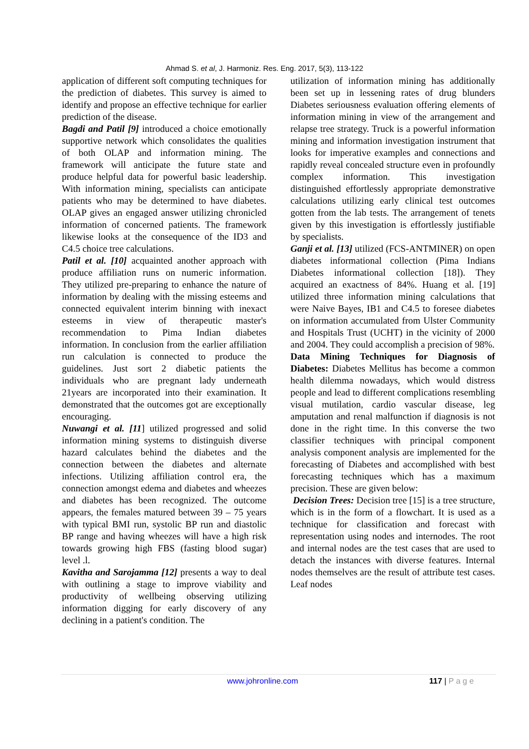Ahmad S. et al, J. Harmoniz. Res. Eng. 2017, 5(3), 113-122
application of different soft computing techniques for the prediction of diabetes. This survey is aimed to identify and propose an effective technique for earlier prediction of the disease.
Bagdi and Patil [9] introduced a choice emotionally supportive network which consolidates the qualities of both OLAP and information mining. The framework will anticipate the future state and produce helpful data for powerful basic leadership. With information mining, specialists can anticipate patients who may be determined to have diabetes. OLAP gives an engaged answer utilizing chronicled information of concerned patients. The framework likewise looks at the consequence of the ID3 and C4.5 choice tree calculations.
Patil et al. [10] acquainted another approach with produce affiliation runs on numeric information. They utilized pre-preparing to enhance the nature of information by dealing with the missing esteems and connected equivalent interim binning with inexact esteems in view of therapeutic master's recommendation to Pima Indian diabetes information. In conclusion from the earlier affiliation run calculation is connected to produce the guidelines. Just sort 2 diabetic patients the individuals who are pregnant lady underneath 21years are incorporated into their examination. It demonstrated that the outcomes got are exceptionally encouraging.
Nuwangi et al. [11] utilized progressed and solid information mining systems to distinguish diverse hazard calculates behind the diabetes and the connection between the diabetes and alternate infections. Utilizing affiliation control era, the connection amongst edema and diabetes and wheezes and diabetes has been recognized. The outcome appears, the females matured between 39 – 75 years with typical BMI run, systolic BP run and diastolic BP range and having wheezes will have a high risk towards growing high FBS (fasting blood sugar) level .l.
Kavitha and Sarojamma [12] presents a way to deal with outlining a stage to improve viability and productivity of wellbeing observing utilizing information digging for early discovery of any declining in a patient's condition. The
utilization of information mining has additionally been set up in lessening rates of drug blunders Diabetes seriousness evaluation offering elements of information mining in view of the arrangement and relapse tree strategy. Truck is a powerful information mining and information investigation instrument that looks for imperative examples and connections and rapidly reveal concealed structure even in profoundly complex information. This investigation distinguished effortlessly appropriate demonstrative calculations utilizing early clinical test outcomes gotten from the lab tests. The arrangement of tenets given by this investigation is effortlessly justifiable by specialists.
Ganji et al. [13] utilized (FCS-ANTMINER) on open diabetes informational collection (Pima Indians Diabetes informational collection [18]). They acquired an exactness of 84%. Huang et al. [19] utilized three information mining calculations that were Naive Bayes, IB1 and C4.5 to foresee diabetes on information accumulated from Ulster Community and Hospitals Trust (UCHT) in the vicinity of 2000 and 2004. They could accomplish a precision of 98%.
Data Mining Techniques for Diagnosis of Diabetes: Diabetes Mellitus has become a common health dilemma nowadays, which would distress people and lead to different complications resembling visual mutilation, cardio vascular disease, leg amputation and renal malfunction if diagnosis is not done in the right time. In this converse the two classifier techniques with principal component analysis component analysis are implemented for the forecasting of Diabetes and accomplished with best forecasting techniques which has a maximum precision. These are given below:
Decision Trees: Decision tree [15] is a tree structure, which is in the form of a flowchart. It is used as a technique for classification and forecast with representation using nodes and internodes. The root and internal nodes are the test cases that are used to detach the instances with diverse features. Internal nodes themselves are the result of attribute test cases. Leaf nodes
www.johronline.com 117 | P a g e